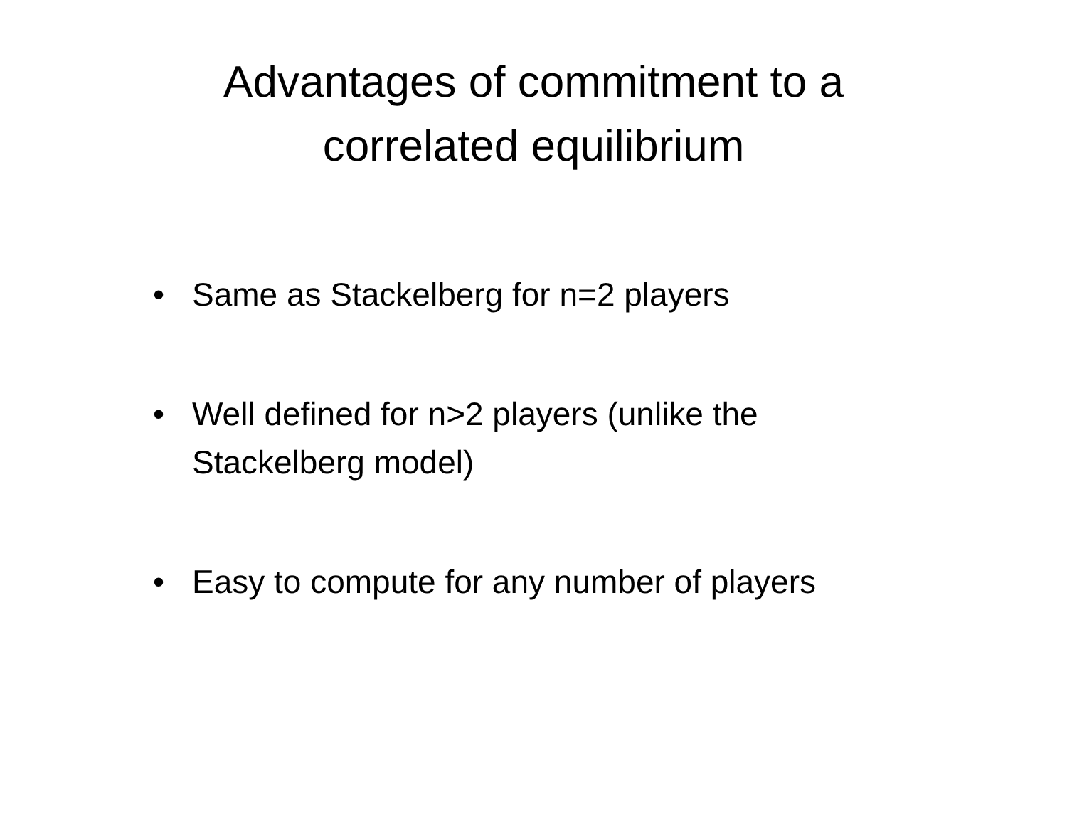Advantages of commitment to a
correlated equilibrium
• Same as Stackelberg for n=2 players
• Well defined for n>2 players (unlike the Stackelberg model)
• Easy to compute for any number of players